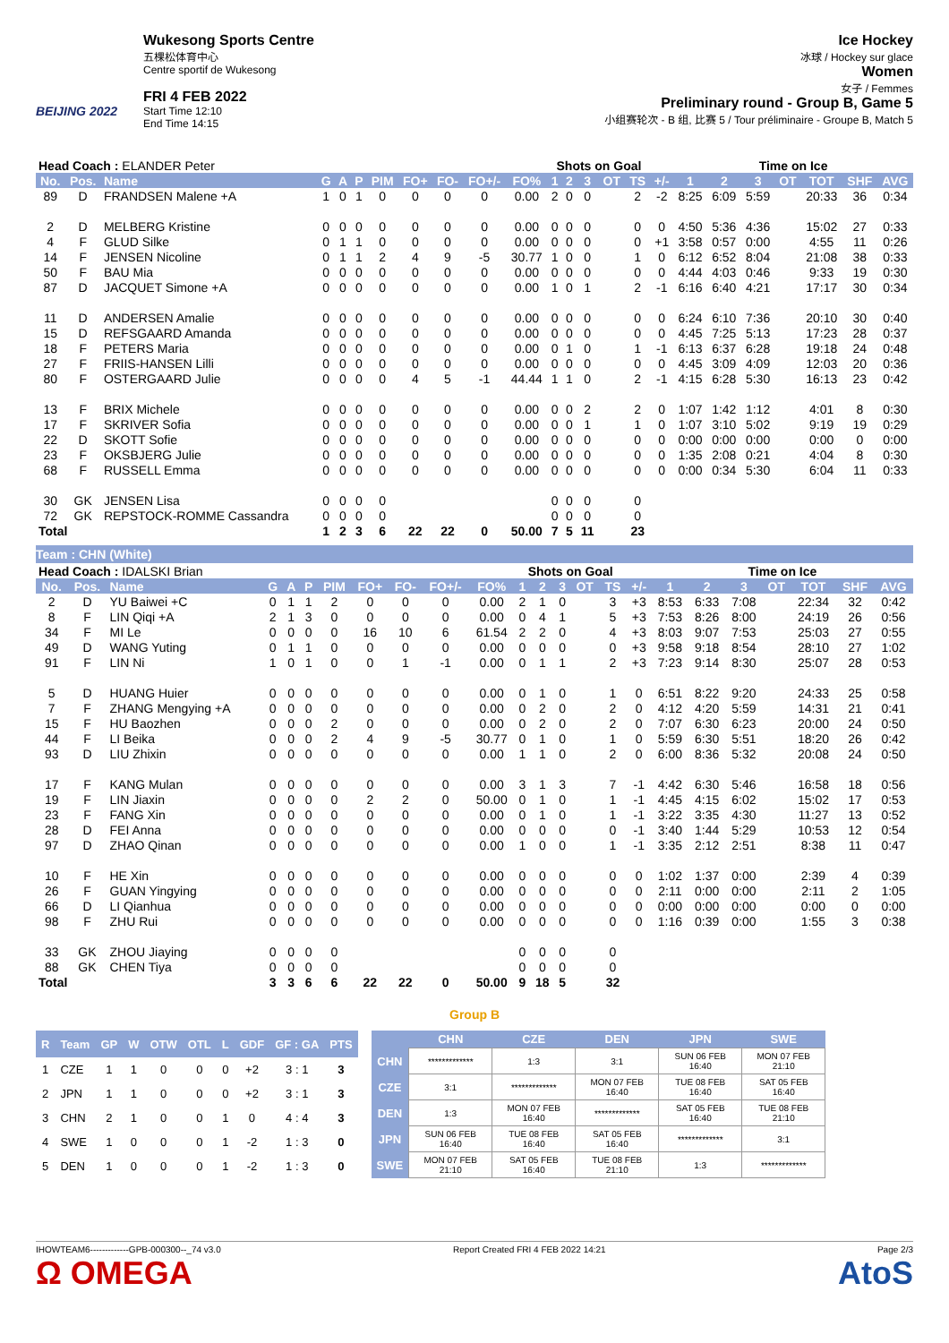BEIJING 2022
Wukesong Sports Centre
五棵松体育中心
Centre sportif de Wukesong
FRI 4 FEB 2022
Start Time 12:10
End Time 14:15
Ice Hockey
冰球 / Hockey sur glace
Women
女子 / Femmes
Preliminary round - Group B, Game 5
小组赛轮次 - B 组, 比赛 5 / Tour préliminaire - Groupe B, Match 5
| Head Coach : ELANDER Peter | | | | | | | | | | | Shots on Goal | | | | | | Time on Ice | | | | | | |
| No. | Pos. | Name | G | A | P | PIM | FO+ | FO- | FO+/- | FO% | 1 | 2 | 3 | OT | TS | +/- | 1 | 2 | 3 | OT | TOT | SHF | AVG |
| 89 | D | FRANDSEN Malene +A | 1 | 0 | 1 | 0 | 0 | 0 | 0 | 0.00 | 2 | 0 | 0 | | 2 | -2 | 8:25 | 6:09 | 5:59 | | 20:33 | 36 | 0:34 |
| 2 | D | MELBERG Kristine | 0 | 0 | 0 | 0 | 0 | 0 | 0 | 0.00 | 0 | 0 | 0 | | 0 | 0 | 4:50 | 5:36 | 4:36 | | 15:02 | 27 | 0:33 |
| 4 | F | GLUD Silke | 0 | 1 | 1 | 0 | 0 | 0 | 0 | 0.00 | 0 | 0 | 0 | | 0 | +1 | 3:58 | 0:57 | 0:00 | | 4:55 | 11 | 0:26 |
| 14 | F | JENSEN Nicoline | 0 | 1 | 1 | 2 | 4 | 9 | -5 | 30.77 | 1 | 0 | 0 | | 1 | 0 | 6:12 | 6:52 | 8:04 | | 21:08 | 38 | 0:33 |
| 50 | F | BAU Mia | 0 | 0 | 0 | 0 | 0 | 0 | 0 | 0.00 | 0 | 0 | 0 | | 0 | 0 | 4:44 | 4:03 | 0:46 | | 9:33 | 19 | 0:30 |
| 87 | D | JACQUET Simone +A | 0 | 0 | 0 | 0 | 0 | 0 | 0 | 0.00 | 1 | 0 | 1 | | 2 | -1 | 6:16 | 6:40 | 4:21 | | 17:17 | 30 | 0:34 |
| 11 | D | ANDERSEN Amalie | 0 | 0 | 0 | 0 | 0 | 0 | 0 | 0.00 | 0 | 0 | 0 | | 0 | 0 | 6:24 | 6:10 | 7:36 | | 20:10 | 30 | 0:40 |
| 15 | D | REFSGAARD Amanda | 0 | 0 | 0 | 0 | 0 | 0 | 0 | 0.00 | 0 | 0 | 0 | | 0 | 0 | 4:45 | 7:25 | 5:13 | | 17:23 | 28 | 0:37 |
| 18 | F | PETERS Maria | 0 | 0 | 0 | 0 | 0 | 0 | 0 | 0.00 | 0 | 1 | 0 | | 1 | -1 | 6:13 | 6:37 | 6:28 | | 19:18 | 24 | 0:48 |
| 27 | F | FRIIS-HANSEN Lilli | 0 | 0 | 0 | 0 | 0 | 0 | 0 | 0.00 | 0 | 0 | 0 | | 0 | 0 | 4:45 | 3:09 | 4:09 | | 12:03 | 20 | 0:36 |
| 80 | F | OSTERGAARD Julie | 0 | 0 | 0 | 0 | 4 | 5 | -1 | 44.44 | 1 | 1 | 0 | | 2 | -1 | 4:15 | 6:28 | 5:30 | | 16:13 | 23 | 0:42 |
| 13 | F | BRIX Michele | 0 | 0 | 0 | 0 | 0 | 0 | 0 | 0.00 | 0 | 0 | 2 | | 2 | 0 | 1:07 | 1:42 | 1:12 | | 4:01 | 8 | 0:30 |
| 17 | F | SKRIVER Sofia | 0 | 0 | 0 | 0 | 0 | 0 | 0 | 0.00 | 0 | 0 | 1 | | 1 | 0 | 1:07 | 3:10 | 5:02 | | 9:19 | 19 | 0:29 |
| 22 | D | SKOTT Sofie | 0 | 0 | 0 | 0 | 0 | 0 | 0 | 0.00 | 0 | 0 | 0 | | 0 | 0 | 0:00 | 0:00 | 0:00 | | 0:00 | 0 | 0:00 |
| 23 | F | OKSBJERG Julie | 0 | 0 | 0 | 0 | 0 | 0 | 0 | 0.00 | 0 | 0 | 0 | | 0 | 0 | 1:35 | 2:08 | 0:21 | | 4:04 | 8 | 0:30 |
| 68 | F | RUSSELL Emma | 0 | 0 | 0 | 0 | 0 | 0 | 0 | 0.00 | 0 | 0 | 0 | | 0 | 0 | 0:00 | 0:34 | 5:30 | | 6:04 | 11 | 0:33 |
| 30 | GK | JENSEN Lisa | 0 | 0 | 0 | 0 | | | | | 0 | 0 | 0 | | 0 | | | | | | | | |
| 72 | GK | REPSTOCK-ROMME Cassandra | 0 | 0 | 0 | 0 | | | | | 0 | 0 | 0 | | 0 | | | | | | | | |
| Total | | | 1 | 2 | 3 | 6 | 22 | 22 | 0 | 50.00 | 7 | 5 | 11 | | 23 | | | | | | | | |
Team : CHN (White)
| Head Coach : IDALSKI Brian | | | | | | | | | | | Shots on Goal | | | | | | Time on Ice | | | | | | |
| No. | Pos. | Name | G | A | P | PIM | FO+ | FO- | FO+/- | FO% | 1 | 2 | 3 | OT | TS | +/- | 1 | 2 | 3 | OT | TOT | SHF | AVG |
| 2 | D | YU Baiwei +C | 0 | 1 | 1 | 2 | 0 | 0 | 0 | 0.00 | 2 | 1 | 0 | | 3 | +3 | 8:53 | 6:33 | 7:08 | | 22:34 | 32 | 0:42 |
| 8 | F | LIN Qiqi +A | 2 | 1 | 3 | 0 | 0 | 0 | 0 | 0.00 | 0 | 4 | 1 | | 5 | +3 | 7:53 | 8:26 | 8:00 | | 24:19 | 26 | 0:56 |
| 34 | F | MI Le | 0 | 0 | 0 | 0 | 16 | 10 | 6 | 61.54 | 2 | 2 | 0 | | 4 | +3 | 8:03 | 9:07 | 7:53 | | 25:03 | 27 | 0:55 |
| 49 | D | WANG Yuting | 0 | 1 | 1 | 0 | 0 | 0 | 0 | 0.00 | 0 | 0 | 0 | | 0 | +3 | 9:58 | 9:18 | 8:54 | | 28:10 | 27 | 1:02 |
| 91 | F | LIN Ni | 1 | 0 | 1 | 0 | 0 | 1 | -1 | 0.00 | 0 | 1 | 1 | | 2 | +3 | 7:23 | 9:14 | 8:30 | | 25:07 | 28 | 0:53 |
| 5 | D | HUANG Huier | 0 | 0 | 0 | 0 | 0 | 0 | 0 | 0.00 | 0 | 1 | 0 | | 1 | 0 | 6:51 | 8:22 | 9:20 | | 24:33 | 25 | 0:58 |
| 7 | F | ZHANG Mengying +A | 0 | 0 | 0 | 0 | 0 | 0 | 0 | 0.00 | 0 | 2 | 0 | | 2 | 0 | 4:12 | 4:20 | 5:59 | | 14:31 | 21 | 0:41 |
| 15 | F | HU Baozhen | 0 | 0 | 0 | 2 | 0 | 0 | 0 | 0.00 | 0 | 2 | 0 | | 2 | 0 | 7:07 | 6:30 | 6:23 | | 20:00 | 24 | 0:50 |
| 44 | F | LI Beika | 0 | 0 | 0 | 2 | 4 | 9 | -5 | 30.77 | 0 | 1 | 0 | | 1 | 0 | 5:59 | 6:30 | 5:51 | | 18:20 | 26 | 0:42 |
| 93 | D | LIU Zhixin | 0 | 0 | 0 | 0 | 0 | 0 | 0 | 0.00 | 1 | 1 | 0 | | 2 | 0 | 6:00 | 8:36 | 5:32 | | 20:08 | 24 | 0:50 |
| 17 | F | KANG Mulan | 0 | 0 | 0 | 0 | 0 | 0 | 0 | 0.00 | 3 | 1 | 3 | | 7 | -1 | 4:42 | 6:30 | 5:46 | | 16:58 | 18 | 0:56 |
| 19 | F | LIN Jiaxin | 0 | 0 | 0 | 0 | 2 | 2 | 0 | 50.00 | 0 | 1 | 0 | | 1 | -1 | 4:45 | 4:15 | 6:02 | | 15:02 | 17 | 0:53 |
| 23 | F | FANG Xin | 0 | 0 | 0 | 0 | 0 | 0 | 0 | 0.00 | 0 | 1 | 0 | | 1 | -1 | 3:22 | 3:35 | 4:30 | | 11:27 | 13 | 0:52 |
| 28 | D | FEI Anna | 0 | 0 | 0 | 0 | 0 | 0 | 0 | 0.00 | 0 | 0 | 0 | | 0 | -1 | 3:40 | 1:44 | 5:29 | | 10:53 | 12 | 0:54 |
| 97 | D | ZHAO Qinan | 0 | 0 | 0 | 0 | 0 | 0 | 0 | 0.00 | 1 | 0 | 0 | | 1 | -1 | 3:35 | 2:12 | 2:51 | | 8:38 | 11 | 0:47 |
| 10 | F | HE Xin | 0 | 0 | 0 | 0 | 0 | 0 | 0 | 0.00 | 0 | 0 | 0 | | 0 | 0 | 1:02 | 1:37 | 0:00 | | 2:39 | 4 | 0:39 |
| 26 | F | GUAN Yingying | 0 | 0 | 0 | 0 | 0 | 0 | 0 | 0.00 | 0 | 0 | 0 | | 0 | 0 | 2:11 | 0:00 | 0:00 | | 2:11 | 2 | 1:05 |
| 66 | D | LI Qianhua | 0 | 0 | 0 | 0 | 0 | 0 | 0 | 0.00 | 0 | 0 | 0 | | 0 | 0 | 0:00 | 0:00 | 0:00 | | 0:00 | 0 | 0:00 |
| 98 | F | ZHU Rui | 0 | 0 | 0 | 0 | 0 | 0 | 0 | 0.00 | 0 | 0 | 0 | | 0 | 0 | 1:16 | 0:39 | 0:00 | | 1:55 | 3 | 0:38 |
| 33 | GK | ZHOU Jiaying | 0 | 0 | 0 | 0 | | | | | 0 | 0 | 0 | | 0 | | | | | | | | |
| 88 | GK | CHEN Tiya | 0 | 0 | 0 | 0 | | | | | 0 | 0 | 0 | | 0 | | | | | | | | |
| Total | | | 3 | 3 | 6 | 6 | 22 | 22 | 0 | 50.00 | 9 | 18 | 5 | | 32 | | | | | | | | |
Group B
| R | Team | GP | W | OTW | OTL | L | GDF | GF : GA | PTS |
| --- | --- | --- | --- | --- | --- | --- | --- | --- | --- |
| 1 | CZE | 1 | 1 | 0 | 0 | 0 | +2 | 3 : 1 | 3 |
| 2 | JPN | 1 | 1 | 0 | 0 | 0 | +2 | 3 : 1 | 3 |
| 3 | CHN | 2 | 1 | 0 | 0 | 1 | 0 | 4 : 4 | 3 |
| 4 | SWE | 1 | 0 | 0 | 0 | 1 | -2 | 1 : 3 | 0 |
| 5 | DEN | 1 | 0 | 0 | 0 | 1 | -2 | 1 : 3 | 0 |
| | CHN | CZE | DEN | JPN | SWE |
| --- | --- | --- | --- | --- | --- |
| CHN | ************* | 1:3 | 3:1 | SUN 06 FEB 16:40 | MON 07 FEB 21:10 |
| CZE | 3:1 | ************* | MON 07 FEB 16:40 | TUE 08 FEB 16:40 | SAT 05 FEB 16:40 |
| DEN | 1:3 | MON 07 FEB 16:40 | ************* | SAT 05 FEB 16:40 | TUE 08 FEB 21:10 |
| JPN | SUN 06 FEB 16:40 | TUE 08 FEB 16:40 | SAT 05 FEB 16:40 | ************* | 3:1 |
| SWE | MON 07 FEB 21:10 | SAT 05 FEB 16:40 | TUE 08 FEB 21:10 | 1:3 | ************* |
IHOWTEAM6-------------GPB-000300--_74 v3.0
Ω OMEGA Report Created FRI 4 FEB 2022 14:21 Page 2/3
AtoS